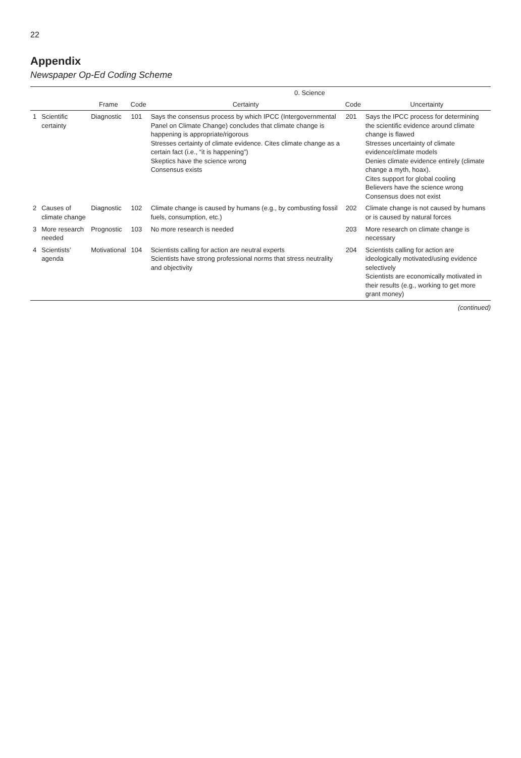22
Appendix
Newspaper Op-Ed Coding Scheme
| | | | 0. Science | | | |
| --- | --- | --- | --- | --- | --- | --- |
| | | Frame | Code | Certainty | Code | Uncertainty |
| 1 | Scientific certainty | Diagnostic | 101 | Says the consensus process by which IPCC (Intergovernmental Panel on Climate Change) concludes that climate change is happening is appropriate/rigorous Stresses certainty of climate evidence. Cites climate change as a certain fact (i.e., “it is happening”) Skeptics have the science wrong Consensus exists | 201 | Says the IPCC process for determining the scientific evidence around climate change is flawed Stresses uncertainty of climate evidence/climate models Denies climate evidence entirely (climate change a myth, hoax). Cites support for global cooling Believers have the science wrong Consensus does not exist |
| 2 | Causes of climate change | Diagnostic | 102 | Climate change is caused by humans (e.g., by combusting fossil fuels, consumption, etc.) | 202 | Climate change is not caused by humans or is caused by natural forces |
| 3 | More research needed | Prognostic | 103 | No more research is needed | 203 | More research on climate change is necessary |
| 4 | Scientists’ agenda | Motivational | 104 | Scientists calling for action are neutral experts Scientists have strong professional norms that stress neutrality and objectivity | 204 | Scientists calling for action are ideologically motivated/using evidence selectively Scientists are economically motivated in their results (e.g., working to get more grant money) |
(continued)